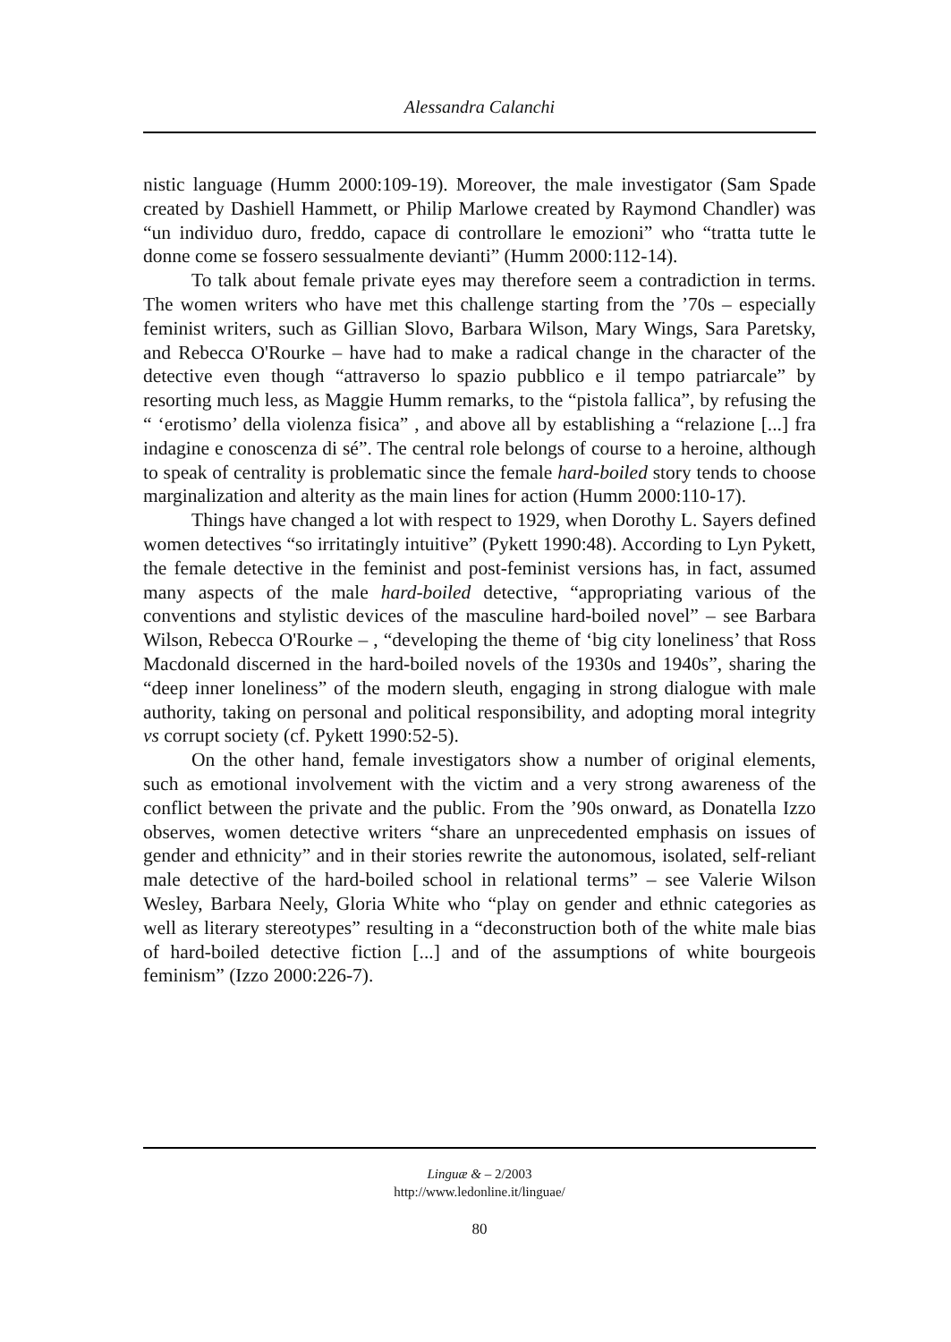Alessandra Calanchi
nistic language (Humm 2000:109-19). Moreover, the male investigator (Sam Spade created by Dashiell Hammett, or Philip Marlowe created by Raymond Chandler) was “un individuo duro, freddo, capace di controllare le emozioni” who “tratta tutte le donne come se fossero sessualmente devianti” (Humm 2000:112-14).
To talk about female private eyes may therefore seem a contradiction in terms. The women writers who have met this challenge starting from the ’70s – especially feminist writers, such as Gillian Slovo, Barbara Wilson, Mary Wings, Sara Paretsky, and Rebecca O'Rourke – have had to make a radical change in the character of the detective even though “attraverso lo spazio pubblico e il tempo patriarcale” by resorting much less, as Maggie Humm remarks, to the “pistola fallica”, by refusing the “ ‘erotismo’ della violenza fisica” , and above all by establishing a “relazione [...] fra indagine e conoscenza di sé”. The central role belongs of course to a heroine, although to speak of centrality is problematic since the female hard-boiled story tends to choose marginalization and alterity as the main lines for action (Humm 2000:110-17).
Things have changed a lot with respect to 1929, when Dorothy L. Sayers defined women detectives “so irritatingly intuitive” (Pykett 1990:48). According to Lyn Pykett, the female detective in the feminist and post-feminist versions has, in fact, assumed many aspects of the male hard-boiled detective, “appropriating various of the conventions and stylistic devices of the masculine hard-boiled novel” – see Barbara Wilson, Rebecca O'Rourke – , “developing the theme of ‘big city loneliness’ that Ross Macdonald discerned in the hard-boiled novels of the 1930s and 1940s”, sharing the “deep inner loneliness” of the modern sleuth, engaging in strong dialogue with male authority, taking on personal and political responsibility, and adopting moral integrity vs corrupt society (cf. Pykett 1990:52-5).
On the other hand, female investigators show a number of original elements, such as emotional involvement with the victim and a very strong awareness of the conflict between the private and the public. From the ’90s onward, as Donatella Izzo observes, women detective writers “share an unprecedented emphasis on issues of gender and ethnicity” and in their stories rewrite the autonomous, isolated, self-reliant male detective of the hard-boiled school in relational terms” – see Valerie Wilson Wesley, Barbara Neely, Gloria White who “play on gender and ethnic categories as well as literary stereotypes” resulting in a “deconstruction both of the white male bias of hard-boiled detective fiction [...] and of the assumptions of white bourgeois feminism” (Izzo 2000:226-7).
Linguæ & – 2/2003
http://www.ledonline.it/linguae/
80